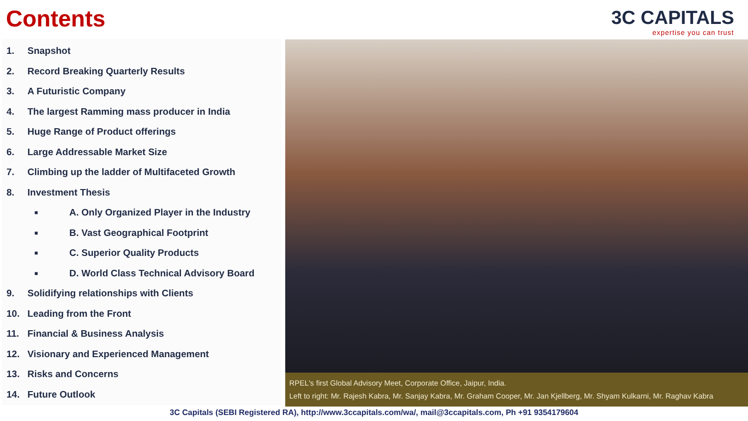Contents
3C CAPITALS
expertise you can trust
1. Snapshot
2. Record Breaking Quarterly Results
3. A Futuristic Company
4. The largest Ramming mass producer in India
5. Huge Range of Product offerings
6. Large Addressable Market Size
7. Climbing up the ladder of Multifaceted Growth
8. Investment Thesis
■ A. Only Organized Player in the Industry
■ B. Vast Geographical Footprint
■ C. Superior Quality Products
■ D. World Class Technical Advisory Board
9. Solidifying relationships with Clients
10. Leading from the Front
11. Financial & Business Analysis
12. Visionary and Experienced Management
13. Risks and Concerns
14. Future Outlook
RPEL's first Global Advisory Meet, Corporate Office, Jaipur, India.
Left to right: Mr. Rajesh Kabra, Mr. Sanjay Kabra, Mr. Graham Cooper, Mr. Jan Kjellberg, Mr. Shyam Kulkarni, Mr. Raghav Kabra
3C Capitals (SEBI Registered RA), http://www.3ccapitals.com/wa/, mail@3ccapitals.com, Ph +91 9354179604